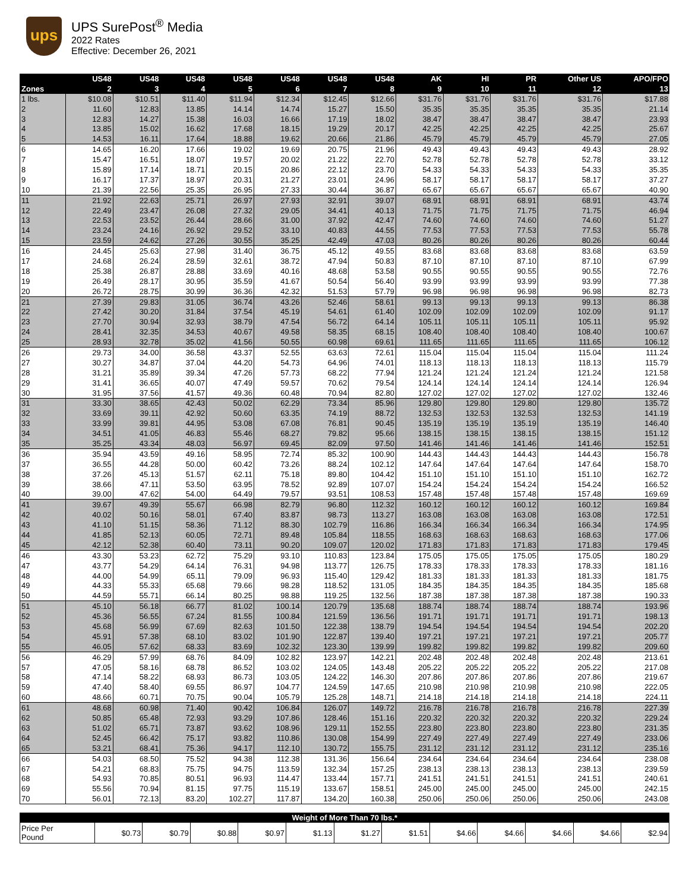ups
UPS SurePost<sup>®</sup> Media
2022 Rates
Effective: December 26, 2021
| | US48 | US48 | US48 | US48 | US48 | US48 | US48 | AK | HI | PR | Other US | APO/FPO |
| --- | --- | --- | --- | --- | --- | --- | --- | --- | --- | --- | --- | --- |
| Zones | 2 | 3 | 4 | 5 | 6 | 7 | 8 | 9 | 10 | 11 | 12 | 13 |
| 1 lbs. | $10.08 | $10.51 | $11.40 | $11.94 | $12.34 | $12.45 | $12.66 | $31.76 | $31.76 | $31.76 | $31.76 | $17.88 |
| 2 | 11.60 | 12.83 | 13.85 | 14.14 | 14.74 | 15.27 | 15.50 | 35.35 | 35.35 | 35.35 | 35.35 | 21.14 |
| 3 | 12.83 | 14.27 | 15.38 | 16.03 | 16.66 | 17.19 | 18.02 | 38.47 | 38.47 | 38.47 | 38.47 | 23.93 |
| 4 | 13.85 | 15.02 | 16.62 | 17.68 | 18.15 | 19.29 | 20.17 | 42.25 | 42.25 | 42.25 | 42.25 | 25.67 |
| 5 | 14.53 | 16.11 | 17.64 | 18.88 | 19.62 | 20.66 | 21.86 | 45.79 | 45.79 | 45.79 | 45.79 | 27.05 |
| 6 | 14.65 | 16.20 | 17.66 | 19.02 | 19.69 | 20.75 | 21.96 | 49.43 | 49.43 | 49.43 | 49.43 | 28.92 |
| 7 | 15.47 | 16.51 | 18.07 | 19.57 | 20.02 | 21.22 | 22.70 | 52.78 | 52.78 | 52.78 | 52.78 | 33.12 |
| 8 | 15.89 | 17.14 | 18.71 | 20.15 | 20.86 | 22.12 | 23.70 | 54.33 | 54.33 | 54.33 | 54.33 | 35.35 |
| 9 | 16.17 | 17.37 | 18.97 | 20.31 | 21.27 | 23.01 | 24.96 | 58.17 | 58.17 | 58.17 | 58.17 | 37.27 |
| 10 | 21.39 | 22.56 | 25.35 | 26.95 | 27.33 | 30.44 | 36.87 | 65.67 | 65.67 | 65.67 | 65.67 | 40.90 |
| 11 | 21.92 | 22.63 | 25.71 | 26.97 | 27.93 | 32.91 | 39.07 | 68.91 | 68.91 | 68.91 | 68.91 | 43.74 |
| 12 | 22.49 | 23.47 | 26.08 | 27.32 | 29.05 | 34.41 | 40.13 | 71.75 | 71.75 | 71.75 | 71.75 | 46.94 |
| 13 | 22.53 | 23.52 | 26.44 | 28.66 | 31.00 | 37.92 | 42.47 | 74.60 | 74.60 | 74.60 | 74.60 | 51.27 |
| 14 | 23.24 | 24.16 | 26.92 | 29.52 | 33.10 | 40.83 | 44.55 | 77.53 | 77.53 | 77.53 | 77.53 | 55.78 |
| 15 | 23.59 | 24.62 | 27.26 | 30.55 | 35.25 | 42.49 | 47.03 | 80.26 | 80.26 | 80.26 | 80.26 | 60.44 |
| 16 | 24.45 | 25.63 | 27.98 | 31.40 | 36.75 | 45.12 | 49.55 | 83.68 | 83.68 | 83.68 | 83.68 | 63.59 |
| 17 | 24.68 | 26.24 | 28.59 | 32.61 | 38.72 | 47.94 | 50.83 | 87.10 | 87.10 | 87.10 | 87.10 | 67.99 |
| 18 | 25.38 | 26.87 | 28.88 | 33.69 | 40.16 | 48.68 | 53.58 | 90.55 | 90.55 | 90.55 | 90.55 | 72.76 |
| 19 | 26.49 | 28.17 | 30.95 | 35.59 | 41.67 | 50.54 | 56.40 | 93.99 | 93.99 | 93.99 | 93.99 | 77.38 |
| 20 | 26.72 | 28.75 | 30.99 | 36.36 | 42.32 | 51.53 | 57.79 | 96.98 | 96.98 | 96.98 | 96.98 | 82.73 |
| 21 | 27.39 | 29.83 | 31.05 | 36.74 | 43.26 | 52.46 | 58.61 | 99.13 | 99.13 | 99.13 | 99.13 | 86.38 |
| 22 | 27.42 | 30.20 | 31.84 | 37.54 | 45.19 | 54.61 | 61.40 | 102.09 | 102.09 | 102.09 | 102.09 | 91.17 |
| 23 | 27.70 | 30.94 | 32.93 | 38.79 | 47.54 | 56.72 | 64.14 | 105.11 | 105.11 | 105.11 | 105.11 | 95.92 |
| 24 | 28.41 | 32.35 | 34.53 | 40.67 | 49.58 | 58.35 | 68.15 | 108.40 | 108.40 | 108.40 | 108.40 | 100.67 |
| 25 | 28.93 | 32.78 | 35.02 | 41.56 | 50.55 | 60.98 | 69.61 | 111.65 | 111.65 | 111.65 | 111.65 | 106.12 |
| 26 | 29.73 | 34.00 | 36.58 | 43.37 | 52.55 | 63.63 | 72.61 | 115.04 | 115.04 | 115.04 | 115.04 | 111.24 |
| 27 | 30.27 | 34.87 | 37.04 | 44.20 | 54.73 | 64.96 | 74.01 | 118.13 | 118.13 | 118.13 | 118.13 | 115.79 |
| 28 | 31.21 | 35.89 | 39.34 | 47.26 | 57.73 | 68.22 | 77.94 | 121.24 | 121.24 | 121.24 | 121.24 | 121.58 |
| 29 | 31.41 | 36.65 | 40.07 | 47.49 | 59.57 | 70.62 | 79.54 | 124.14 | 124.14 | 124.14 | 124.14 | 126.94 |
| 30 | 31.95 | 37.56 | 41.57 | 49.36 | 60.48 | 70.94 | 82.80 | 127.02 | 127.02 | 127.02 | 127.02 | 132.46 |
| 31 | 33.30 | 38.65 | 42.43 | 50.02 | 62.29 | 73.34 | 85.96 | 129.80 | 129.80 | 129.80 | 129.80 | 135.72 |
| 32 | 33.69 | 39.11 | 42.92 | 50.60 | 63.35 | 74.19 | 88.72 | 132.53 | 132.53 | 132.53 | 132.53 | 141.19 |
| 33 | 33.99 | 39.81 | 44.95 | 53.08 | 67.08 | 76.81 | 90.45 | 135.19 | 135.19 | 135.19 | 135.19 | 146.40 |
| 34 | 34.51 | 41.05 | 46.83 | 55.46 | 68.27 | 79.82 | 95.66 | 138.15 | 138.15 | 138.15 | 138.15 | 151.12 |
| 35 | 35.25 | 43.34 | 48.03 | 56.97 | 69.45 | 82.09 | 97.50 | 141.46 | 141.46 | 141.46 | 141.46 | 152.51 |
| 36 | 35.94 | 43.59 | 49.16 | 58.95 | 72.74 | 85.32 | 100.90 | 144.43 | 144.43 | 144.43 | 144.43 | 156.78 |
| 37 | 36.55 | 44.28 | 50.00 | 60.42 | 73.26 | 88.24 | 102.12 | 147.64 | 147.64 | 147.64 | 147.64 | 158.70 |
| 38 | 37.26 | 45.13 | 51.57 | 62.11 | 75.18 | 89.80 | 104.42 | 151.10 | 151.10 | 151.10 | 151.10 | 162.72 |
| 39 | 38.66 | 47.11 | 53.50 | 63.95 | 78.52 | 92.89 | 107.07 | 154.24 | 154.24 | 154.24 | 154.24 | 166.52 |
| 40 | 39.00 | 47.62 | 54.00 | 64.49 | 79.57 | 93.51 | 108.53 | 157.48 | 157.48 | 157.48 | 157.48 | 169.69 |
| 41 | 39.67 | 49.39 | 55.67 | 66.98 | 82.79 | 96.80 | 112.32 | 160.12 | 160.12 | 160.12 | 160.12 | 169.84 |
| 42 | 40.02 | 50.16 | 58.01 | 67.40 | 83.87 | 98.73 | 113.27 | 163.08 | 163.08 | 163.08 | 163.08 | 172.51 |
| 43 | 41.10 | 51.15 | 58.36 | 71.12 | 88.30 | 102.79 | 116.86 | 166.34 | 166.34 | 166.34 | 166.34 | 174.95 |
| 44 | 41.85 | 52.13 | 60.05 | 72.71 | 89.48 | 105.84 | 118.55 | 168.63 | 168.63 | 168.63 | 168.63 | 177.06 |
| 45 | 42.12 | 52.38 | 60.40 | 73.11 | 90.20 | 109.07 | 120.02 | 171.83 | 171.83 | 171.83 | 171.83 | 179.45 |
| 46 | 43.30 | 53.23 | 62.72 | 75.29 | 93.10 | 110.83 | 123.84 | 175.05 | 175.05 | 175.05 | 175.05 | 180.29 |
| 47 | 43.77 | 54.29 | 64.14 | 76.31 | 94.98 | 113.77 | 126.75 | 178.33 | 178.33 | 178.33 | 178.33 | 181.16 |
| 48 | 44.00 | 54.99 | 65.11 | 79.09 | 96.93 | 115.40 | 129.42 | 181.33 | 181.33 | 181.33 | 181.33 | 181.75 |
| 49 | 44.33 | 55.33 | 65.68 | 79.66 | 98.28 | 118.52 | 131.05 | 184.35 | 184.35 | 184.35 | 184.35 | 185.68 |
| 50 | 44.59 | 55.71 | 66.14 | 80.25 | 98.88 | 119.25 | 132.56 | 187.38 | 187.38 | 187.38 | 187.38 | 190.33 |
| 51 | 45.10 | 56.18 | 66.77 | 81.02 | 100.14 | 120.79 | 135.68 | 188.74 | 188.74 | 188.74 | 188.74 | 193.96 |
| 52 | 45.36 | 56.55 | 67.24 | 81.55 | 100.84 | 121.59 | 136.56 | 191.71 | 191.71 | 191.71 | 191.71 | 198.13 |
| 53 | 45.68 | 56.99 | 67.69 | 82.63 | 101.50 | 122.38 | 138.79 | 194.54 | 194.54 | 194.54 | 194.54 | 202.20 |
| 54 | 45.91 | 57.38 | 68.10 | 83.02 | 101.90 | 122.87 | 139.40 | 197.21 | 197.21 | 197.21 | 197.21 | 205.77 |
| 55 | 46.05 | 57.62 | 68.33 | 83.69 | 102.32 | 123.30 | 139.99 | 199.82 | 199.82 | 199.82 | 199.82 | 209.60 |
| 56 | 46.29 | 57.99 | 68.76 | 84.09 | 102.82 | 123.97 | 142.21 | 202.48 | 202.48 | 202.48 | 202.48 | 213.61 |
| 57 | 47.05 | 58.16 | 68.78 | 86.52 | 103.02 | 124.05 | 143.48 | 205.22 | 205.22 | 205.22 | 205.22 | 217.08 |
| 58 | 47.14 | 58.22 | 68.93 | 86.73 | 103.05 | 124.22 | 146.30 | 207.86 | 207.86 | 207.86 | 207.86 | 219.67 |
| 59 | 47.40 | 58.40 | 69.55 | 86.97 | 104.77 | 124.59 | 147.65 | 210.98 | 210.98 | 210.98 | 210.98 | 222.05 |
| 60 | 48.66 | 60.71 | 70.75 | 90.04 | 105.79 | 125.28 | 148.71 | 214.18 | 214.18 | 214.18 | 214.18 | 224.11 |
| 61 | 48.68 | 60.98 | 71.40 | 90.42 | 106.84 | 126.07 | 149.72 | 216.78 | 216.78 | 216.78 | 216.78 | 227.39 |
| 62 | 50.85 | 65.48 | 72.93 | 93.29 | 107.86 | 128.46 | 151.16 | 220.32 | 220.32 | 220.32 | 220.32 | 229.24 |
| 63 | 51.02 | 65.71 | 73.87 | 93.62 | 108.96 | 129.11 | 152.55 | 223.80 | 223.80 | 223.80 | 223.80 | 231.35 |
| 64 | 52.45 | 66.42 | 75.17 | 93.82 | 110.86 | 130.08 | 154.99 | 227.49 | 227.49 | 227.49 | 227.49 | 233.06 |
| 65 | 53.21 | 68.41 | 75.36 | 94.17 | 112.10 | 130.72 | 155.75 | 231.12 | 231.12 | 231.12 | 231.12 | 235.16 |
| 66 | 54.03 | 68.50 | 75.52 | 94.38 | 112.38 | 131.36 | 156.64 | 234.64 | 234.64 | 234.64 | 234.64 | 238.08 |
| 67 | 54.21 | 68.83 | 75.75 | 94.75 | 113.59 | 132.34 | 157.25 | 238.13 | 238.13 | 238.13 | 238.13 | 239.59 |
| 68 | 54.93 | 70.85 | 80.51 | 96.93 | 114.47 | 133.44 | 157.71 | 241.51 | 241.51 | 241.51 | 241.51 | 240.61 |
| 69 | 55.56 | 70.94 | 81.15 | 97.75 | 115.19 | 133.67 | 158.51 | 245.00 | 245.00 | 245.00 | 245.00 | 242.15 |
| 70 | 56.01 | 72.13 | 83.20 | 102.27 | 117.87 | 134.20 | 160.38 | 250.06 | 250.06 | 250.06 | 250.06 | 243.08 |
| Weight of More Than 70 lbs.* | | | | | | | | | | | | |
| --- | --- | --- | --- | --- | --- | --- | --- | --- | --- | --- | --- | --- |
| Price Per Pound | $0.73 | $0.79 | $0.88 | $0.97 | $1.13 | $1.27 | $1.51 | $4.66 | $4.66 | $4.66 | $4.66 | $2.94 |